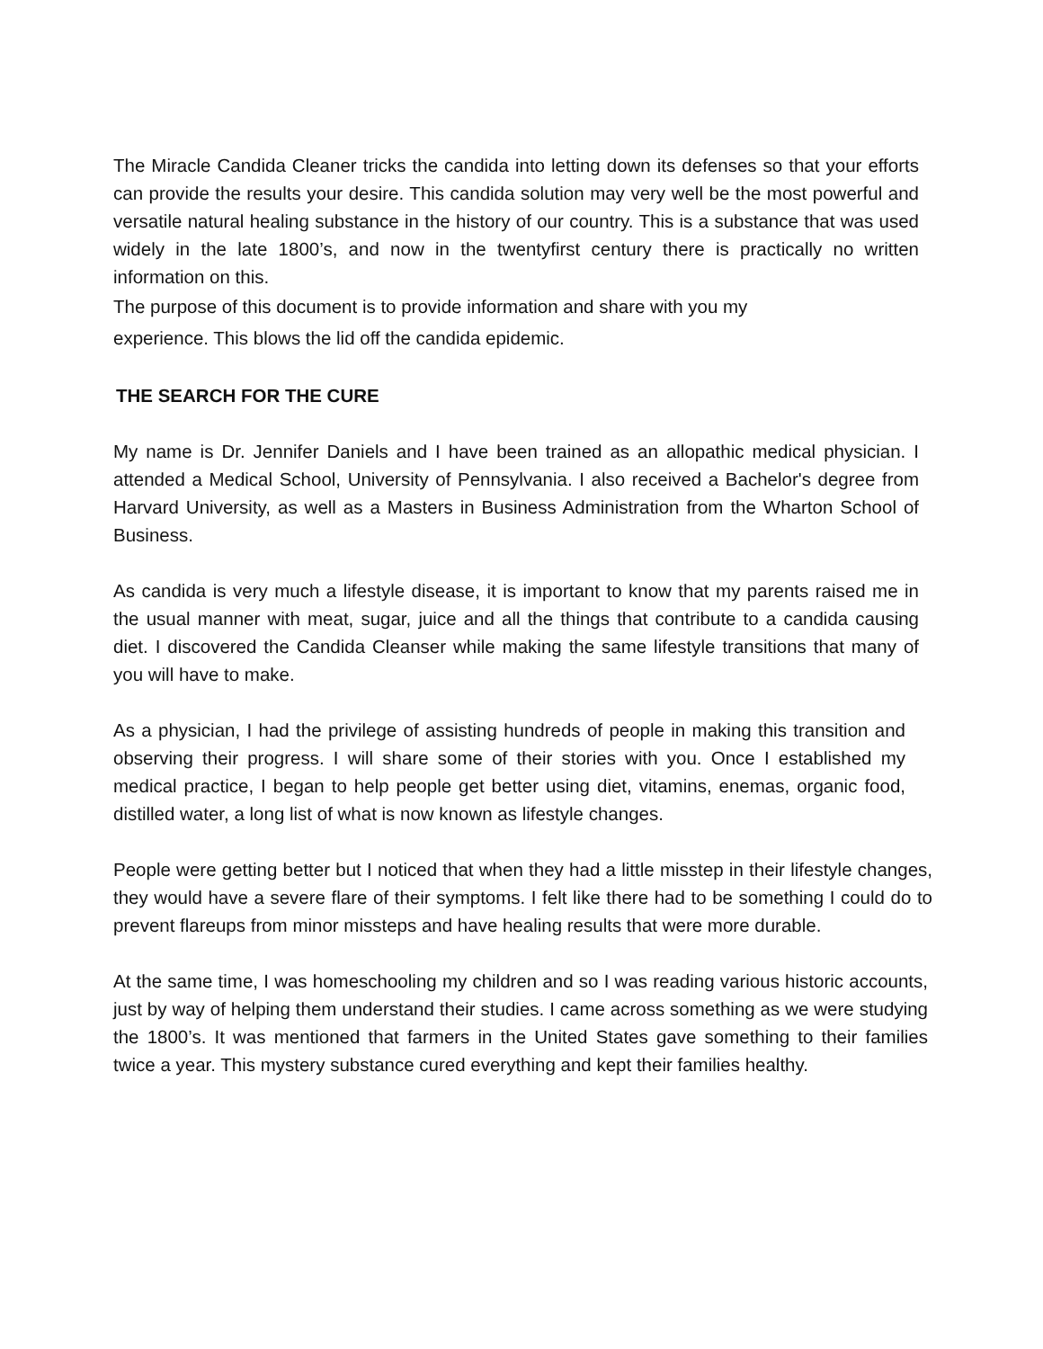The Miracle Candida Cleaner tricks the candida into letting down its defenses so that your efforts can provide the results your desire. This candida solution may very well be the most powerful and versatile natural healing substance in the history of our country. This is a substance that was used widely in the late 1800’s, and now in the twentyfirst century there is practically no written information on this.
The purpose of this document is to provide information and share with you my
experience. This blows the lid off the candida epidemic.
THE SEARCH FOR THE CURE
My name is Dr. Jennifer Daniels and I have been trained as an allopathic medical physician. I attended a Medical School, University of Pennsylvania. I also received a Bachelor's degree from Harvard University, as well as a Masters in Business Administration from the Wharton School of Business.
As candida is very much a lifestyle disease, it is important to know that my parents raised me in the usual manner with meat, sugar, juice and all the things that contribute to a candida causing diet. I discovered the Candida Cleanser while making the same lifestyle transitions that many of you will have to make.
As a physician, I had the privilege of assisting hundreds of people in making this transition and observing their progress. I will share some of their stories with you. Once I established my medical practice, I began to help people get better using diet, vitamins, enemas, organic food, distilled water, a long list of what is now known as lifestyle changes.
People were getting better but I noticed that when they had a little misstep in their lifestyle changes, they would have a severe flare of their symptoms. I felt like there had to be something I could do to prevent flareups from minor missteps and have healing results that were more durable.
At the same time, I was homeschooling my children and so I was reading various historic accounts, just by way of helping them understand their studies. I came across something as we were studying the 1800’s. It was mentioned that farmers in the United States gave something to their families twice a year. This mystery substance cured everything and kept their families healthy.